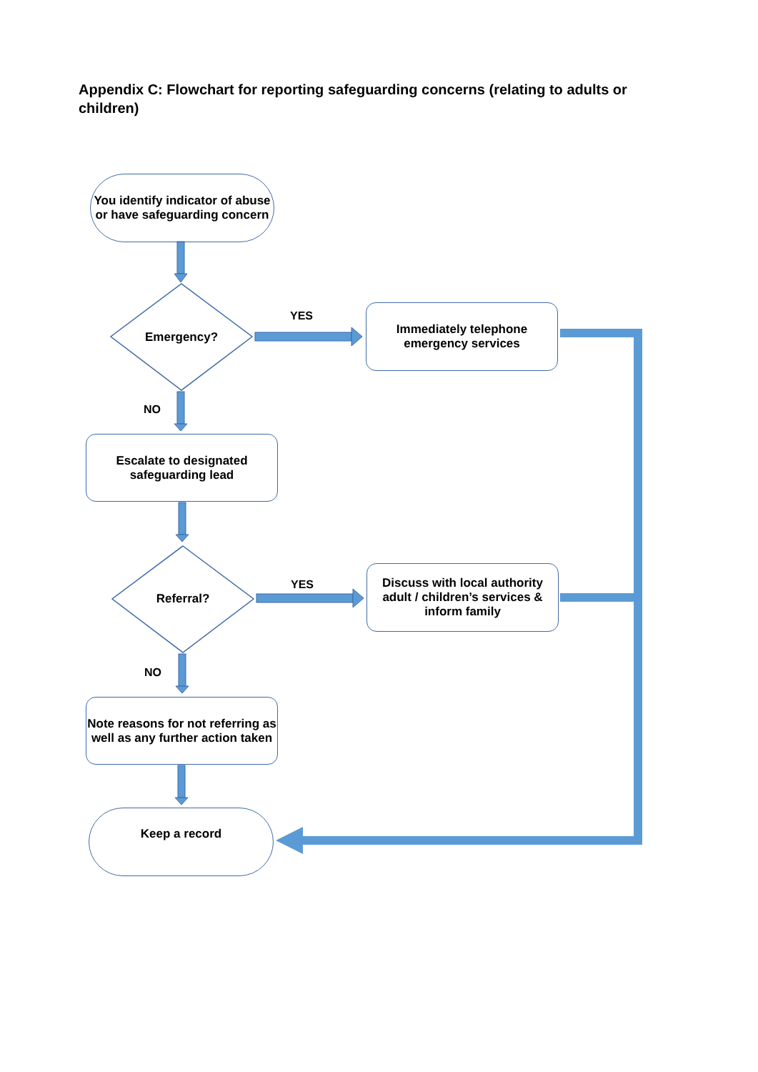Appendix C: Flowchart for reporting safeguarding concerns (relating to adults or children)
You identify indicator of abuse or have safeguarding concern
Emergency?
YES
Immediately telephone emergency services
NO
Escalate to designated safeguarding lead
Referral? YES
Discuss with local authority adult / children’s services & inform family
NO
Note reasons for not referring as well as any further action taken
Keep a record